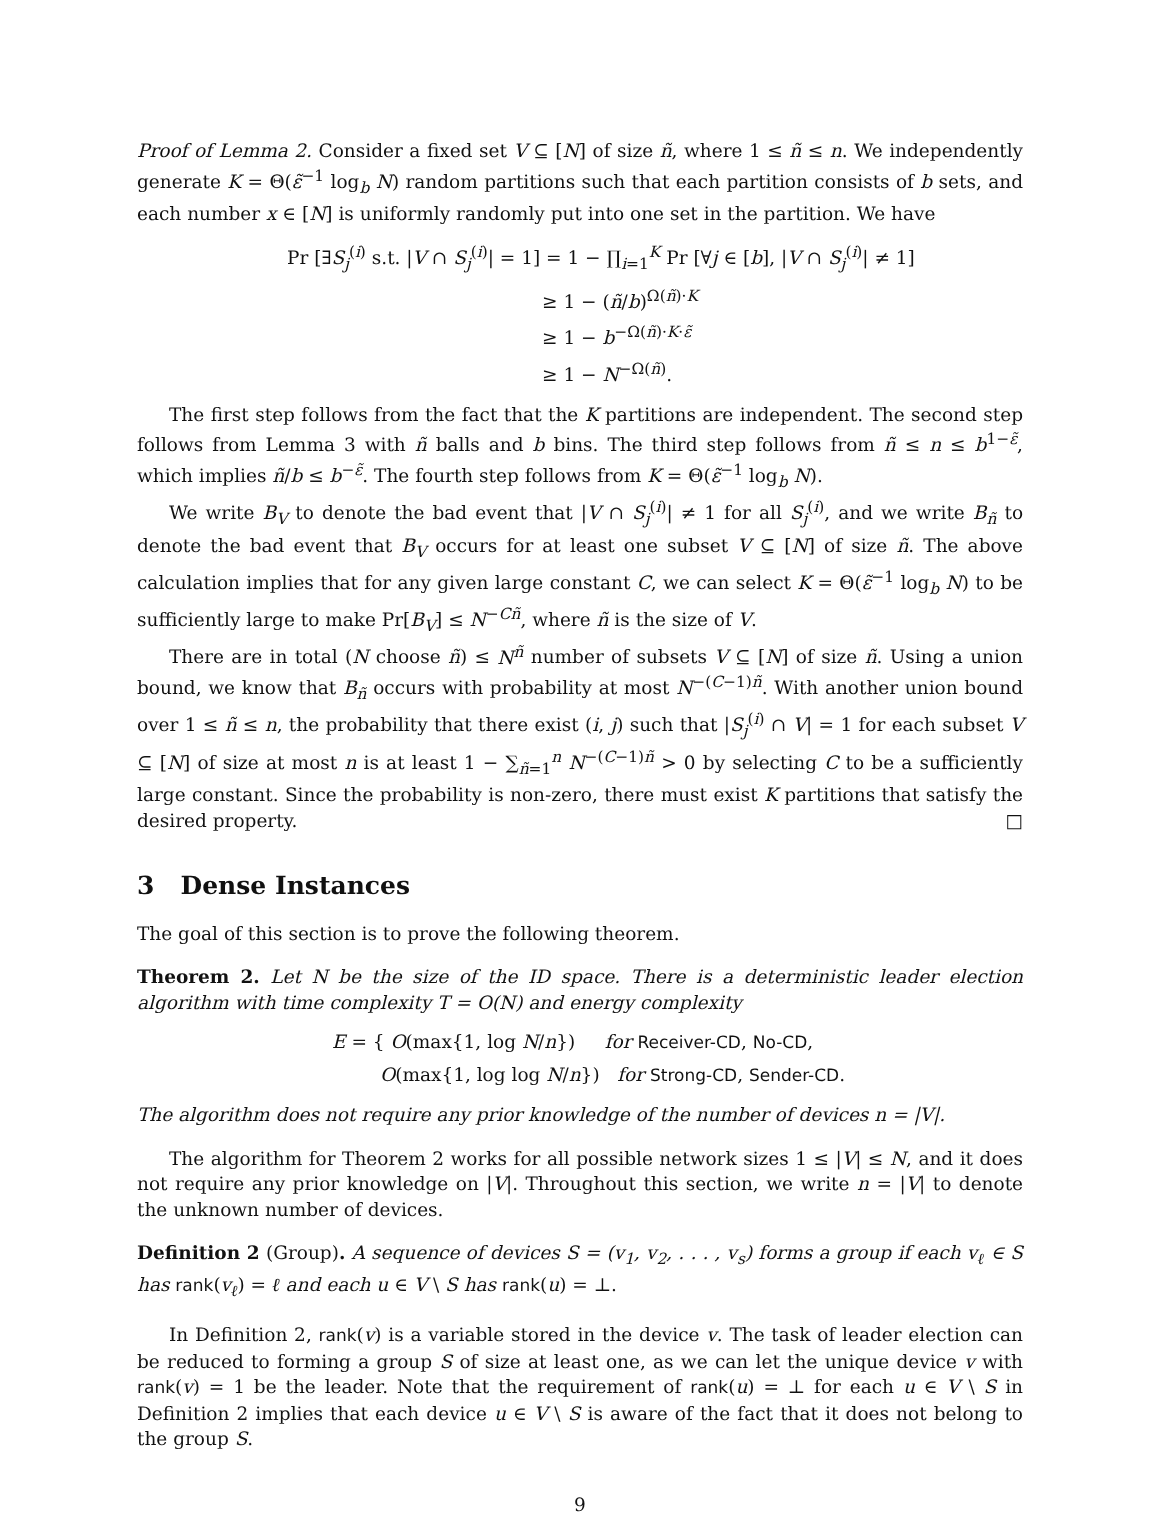Proof of Lemma 2. Consider a fixed set V ⊆ [N] of size ñ, where 1 ≤ ñ ≤ n. We independently generate K = Θ(ε̃<sup>−1</sup> log<sub>b</sub> N) random partitions such that each partition consists of b sets, and each number x ∈ [N] is uniformly randomly put into one set in the partition. We have
Pr [∃S<sub>j</sub><sup>(i)</sup> s.t. |V ∩ S<sub>j</sub><sup>(i)</sup>| = 1] = 1 − ∏<sub>i=1</sub><sup>K</sup> Pr [∀j ∈ [b], |V ∩ S<sub>j</sub><sup>(i)</sup>| ≠ 1]
≥ 1 − (ñ/b)<sup>Ω(ñ)·K</sup>
≥ 1 − b<sup>−Ω(ñ)·K·ε̃</sup>
≥ 1 − N<sup>−Ω(ñ)</sup>.
The first step follows from the fact that the K partitions are independent. The second step follows from Lemma 3 with ñ balls and b bins. The third step follows from ñ ≤ n ≤ b<sup>1−ε̃</sup>, which implies ñ/b ≤ b<sup>−ε̃</sup>. The fourth step follows from K = Θ(ε̃<sup>−1</sup> log<sub>b</sub> N).
We write B<sub>V</sub> to denote the bad event that |V ∩ S<sub>j</sub><sup>(i)</sup>| ≠ 1 for all S<sub>j</sub><sup>(i)</sup>, and we write B<sub>ñ</sub> to denote the bad event that B<sub>V</sub> occurs for at least one subset V ⊆ [N] of size ñ. The above calculation implies that for any given large constant C, we can select K = Θ(ε̃<sup>−1</sup> log<sub>b</sub> N) to be sufficiently large to make Pr[B<sub>V</sub>] ≤ N<sup>−Cñ</sup>, where ñ is the size of V.
There are in total (N choose ñ) ≤ N<sup>ñ</sup> number of subsets V ⊆ [N] of size ñ. Using a union bound, we know that B<sub>ñ</sub> occurs with probability at most N<sup>−(C−1)ñ</sup>. With another union bound over 1 ≤ ñ ≤ n, the probability that there exist (i, j) such that |S<sub>j</sub><sup>(i)</sup> ∩ V| = 1 for each subset V ⊆ [N] of size at most n is at least 1 − ∑<sub>ñ=1</sub><sup>n</sup> N<sup>−(C−1)ñ</sup> > 0 by selecting C to be a sufficiently large constant. Since the probability is non-zero, there must exist K partitions that satisfy the desired property. □
3 Dense Instances
The goal of this section is to prove the following theorem.
Theorem 2. Let N be the size of the ID space. There is a deterministic leader election algorithm with time complexity T = O(N) and energy complexity
E = { O(max{1, log N/n}) for Receiver-CD, No-CD,
O(max{1, log log N/n}) for Strong-CD, Sender-CD.
The algorithm does not require any prior knowledge of the number of devices n = |V|.
The algorithm for Theorem 2 works for all possible network sizes 1 ≤ |V| ≤ N, and it does not require any prior knowledge on |V|. Throughout this section, we write n = |V| to denote the unknown number of devices.
Definition 2 (Group). A sequence of devices S = (v<sub>1</sub>, v<sub>2</sub>, . . . , v<sub>s</sub>) forms a group if each v<sub>ℓ</sub> ∈ S has rank(v<sub>ℓ</sub>) = ℓ and each u ∈ V \ S has rank(u) = ⊥.
In Definition 2, rank(v) is a variable stored in the device v. The task of leader election can be reduced to forming a group S of size at least one, as we can let the unique device v with rank(v) = 1 be the leader. Note that the requirement of rank(u) = ⊥ for each u ∈ V \ S in Definition 2 implies that each device u ∈ V \ S is aware of the fact that it does not belong to the group S.
9